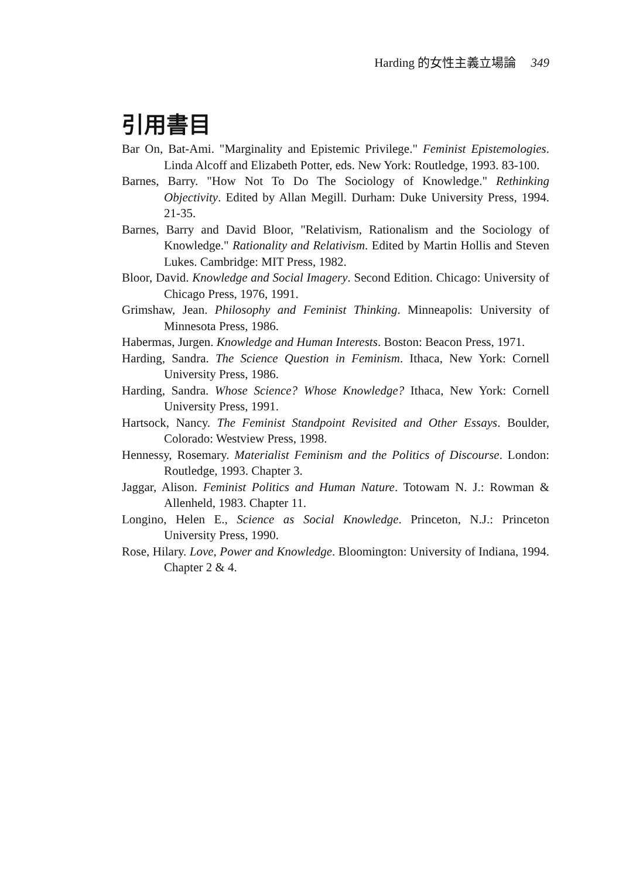Harding 的女性主義立場論 349
引用書目
Bar On, Bat-Ami. "Marginality and Epistemic Privilege." Feminist Epistemologies. Linda Alcoff and Elizabeth Potter, eds. New York: Routledge, 1993. 83-100.
Barnes, Barry. "How Not To Do The Sociology of Knowledge." Rethinking Objectivity. Edited by Allan Megill. Durham: Duke University Press, 1994. 21-35.
Barnes, Barry and David Bloor, "Relativism, Rationalism and the Sociology of Knowledge." Rationality and Relativism. Edited by Martin Hollis and Steven Lukes. Cambridge: MIT Press, 1982.
Bloor, David. Knowledge and Social Imagery. Second Edition. Chicago: University of Chicago Press, 1976, 1991.
Grimshaw, Jean. Philosophy and Feminist Thinking. Minneapolis: University of Minnesota Press, 1986.
Habermas, Jurgen. Knowledge and Human Interests. Boston: Beacon Press, 1971.
Harding, Sandra. The Science Question in Feminism. Ithaca, New York: Cornell University Press, 1986.
Harding, Sandra. Whose Science? Whose Knowledge? Ithaca, New York: Cornell University Press, 1991.
Hartsock, Nancy. The Feminist Standpoint Revisited and Other Essays. Boulder, Colorado: Westview Press, 1998.
Hennessy, Rosemary. Materialist Feminism and the Politics of Discourse. London: Routledge, 1993. Chapter 3.
Jaggar, Alison. Feminist Politics and Human Nature. Totowam N. J.: Rowman & Allenheld, 1983. Chapter 11.
Longino, Helen E., Science as Social Knowledge. Princeton, N.J.: Princeton University Press, 1990.
Rose, Hilary. Love, Power and Knowledge. Bloomington: University of Indiana, 1994. Chapter 2 & 4.